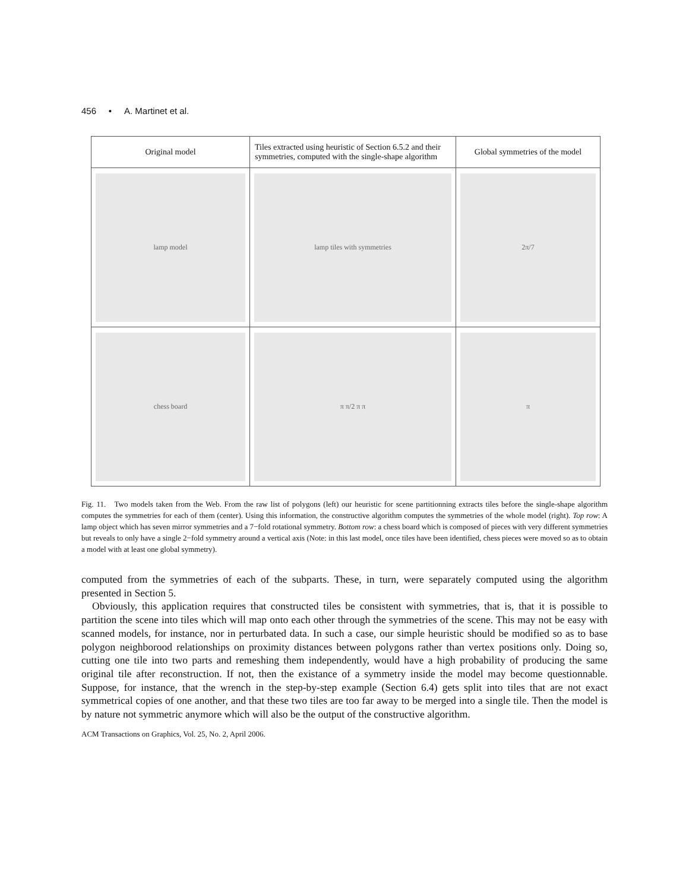456 • A. Martinet et al.
| Original model | Tiles extracted using heuristic of Section 6.5.2 and their symmetries, computed with the single-shape algorithm | Global symmetries of the model |
| --- | --- | --- |
| lamp model | lamp tiles with symmetries | 2π/7 |
| chess board | π π/2 π π | π |
Fig. 11. Two models taken from the Web. From the raw list of polygons (left) our heuristic for scene partitionning extracts tiles before the single-shape algorithm computes the symmetries for each of them (center). Using this information, the constructive algorithm computes the symmetries of the whole model (right). Top row: A lamp object which has seven mirror symmetries and a 7−fold rotational symmetry. Bottom row: a chess board which is composed of pieces with very different symmetries but reveals to only have a single 2−fold symmetry around a vertical axis (Note: in this last model, once tiles have been identified, chess pieces were moved so as to obtain a model with at least one global symmetry).
computed from the symmetries of each of the subparts. These, in turn, were separately computed using the algorithm presented in Section 5.
Obviously, this application requires that constructed tiles be consistent with symmetries, that is, that it is possible to partition the scene into tiles which will map onto each other through the symmetries of the scene. This may not be easy with scanned models, for instance, nor in perturbated data. In such a case, our simple heuristic should be modified so as to base polygon neighborood relationships on proximity distances between polygons rather than vertex positions only. Doing so, cutting one tile into two parts and remeshing them independently, would have a high probability of producing the same original tile after reconstruction. If not, then the existance of a symmetry inside the model may become questionnable. Suppose, for instance, that the wrench in the step-by-step example (Section 6.4) gets split into tiles that are not exact symmetrical copies of one another, and that these two tiles are too far away to be merged into a single tile. Then the model is by nature not symmetric anymore which will also be the output of the constructive algorithm.
ACM Transactions on Graphics, Vol. 25, No. 2, April 2006.